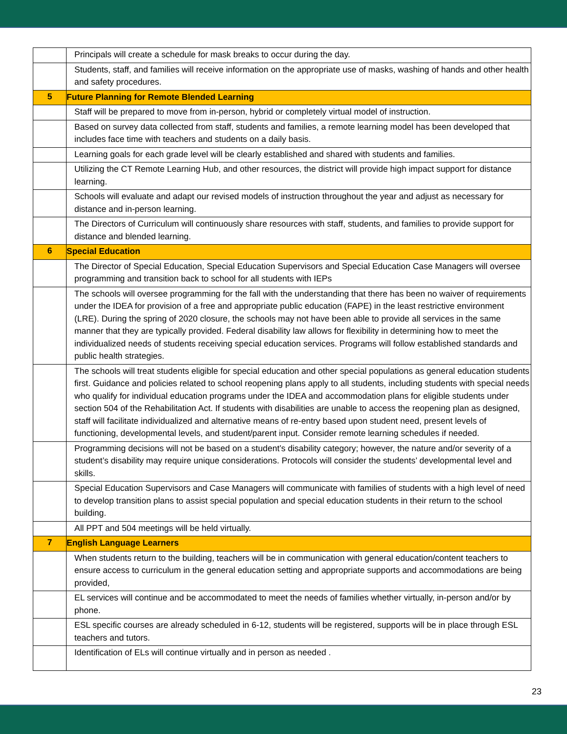| | Principals will create a schedule for mask breaks to occur during the day. |
| | Students, staff, and families will receive information on the appropriate use of masks, washing of hands and other health and safety procedures. |
| 5 | Future Planning for Remote Blended Learning |
| | Staff will be prepared to move from in-person, hybrid or completely virtual model of instruction. |
| | Based on survey data collected from staff, students and families, a remote learning model has been developed that includes face time with teachers and students on a daily basis. |
| | Learning goals for each grade level will be clearly established and shared with students and families. |
| | Utilizing the CT Remote Learning Hub, and other resources, the district will provide high impact support for distance learning. |
| | Schools will evaluate and adapt our revised models of instruction throughout the year and adjust as necessary for distance and in-person learning. |
| | The Directors of Curriculum will continuously share resources with staff, students, and families to provide support for distance and blended learning. |
| 6 | Special Education |
| | The Director of Special Education, Special Education Supervisors and Special Education Case Managers will oversee programming and transition back to school for all students with IEPs |
| | The schools will oversee programming for the fall with the understanding that there has been no waiver of requirements under the IDEA for provision of a free and appropriate public education (FAPE) in the least restrictive environment (LRE). During the spring of 2020 closure, the schools may not have been able to provide all services in the same manner that they are typically provided. Federal disability law allows for flexibility in determining how to meet the individualized needs of students receiving special education services. Programs will follow established standards and public health strategies. |
| | The schools will treat students eligible for special education and other special populations as general education students first. Guidance and policies related to school reopening plans apply to all students, including students with special needs who qualify for individual education programs under the IDEA and accommodation plans for eligible students under section 504 of the Rehabilitation Act. If students with disabilities are unable to access the reopening plan as designed, staff will facilitate individualized and alternative means of re-entry based upon student need, present levels of functioning, developmental levels, and student/parent input. Consider remote learning schedules if needed. |
| | Programming decisions will not be based on a student’s disability category; however, the nature and/or severity of a student’s disability may require unique considerations. Protocols will consider the students’ developmental level and skills. |
| | Special Education Supervisors and Case Managers will communicate with families of students with a high level of need to develop transition plans to assist special population and special education students in their return to the school building. |
| | All PPT and 504 meetings will be held virtually. |
| 7 | English Language Learners |
| | When students return to the building, teachers will be in communication with general education/content teachers to ensure access to curriculum in the general education setting and appropriate supports and accommodations are being provided, |
| | EL services will continue and be accommodated to meet the needs of families whether virtually, in-person and/or by phone. |
| | ESL specific courses are already scheduled in 6-12, students will be registered, supports will be in place through ESL teachers and tutors. |
| | Identification of ELs will continue virtually and in person as needed . |
23